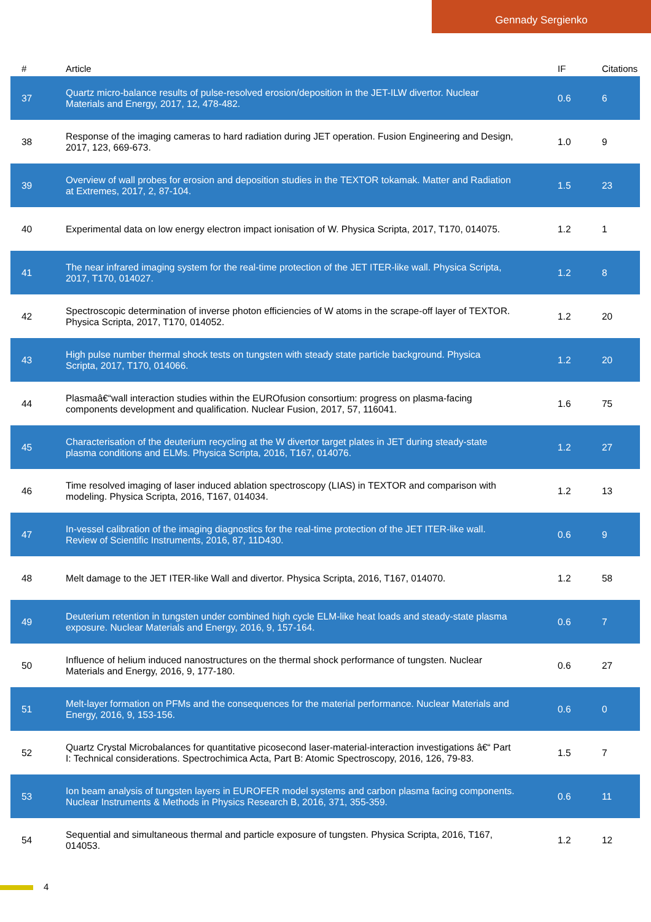Gennady Sergienko
| # | Article | IF | Citations |
| --- | --- | --- | --- |
| 37 | Quartz micro-balance results of pulse-resolved erosion/deposition in the JET-ILW divertor. Nuclear Materials and Energy, 2017, 12, 478-482. | 0.6 | 6 |
| 38 | Response of the imaging cameras to hard radiation during JET operation. Fusion Engineering and Design, 2017, 123, 669-673. | 1.0 | 9 |
| 39 | Overview of wall probes for erosion and deposition studies in the TEXTOR tokamak. Matter and Radiation at Extremes, 2017, 2, 87-104. | 1.5 | 23 |
| 40 | Experimental data on low energy electron impact ionisation of W. Physica Scripta, 2017, T170, 014075. | 1.2 | 1 |
| 41 | The near infrared imaging system for the real-time protection of the JET ITER-like wall. Physica Scripta, 2017, T170, 014027. | 1.2 | 8 |
| 42 | Spectroscopic determination of inverse photon efficiencies of W atoms in the scrape-off layer of TEXTOR. Physica Scripta, 2017, T170, 014052. | 1.2 | 20 |
| 43 | High pulse number thermal shock tests on tungsten with steady state particle background. Physica Scripta, 2017, T170, 014066. | 1.2 | 20 |
| 44 | Plasmaâ€“wall interaction studies within the EUROfusion consortium: progress on plasma-facing components development and qualification. Nuclear Fusion, 2017, 57, 116041. | 1.6 | 75 |
| 45 | Characterisation of the deuterium recycling at the W divertor target plates in JET during steady-state plasma conditions and ELMs. Physica Scripta, 2016, T167, 014076. | 1.2 | 27 |
| 46 | Time resolved imaging of laser induced ablation spectroscopy (LIAS) in TEXTOR and comparison with modeling. Physica Scripta, 2016, T167, 014034. | 1.2 | 13 |
| 47 | In-vessel calibration of the imaging diagnostics for the real-time protection of the JET ITER-like wall. Review of Scientific Instruments, 2016, 87, 11D430. | 0.6 | 9 |
| 48 | Melt damage to the JET ITER-like Wall and divertor. Physica Scripta, 2016, T167, 014070. | 1.2 | 58 |
| 49 | Deuterium retention in tungsten under combined high cycle ELM-like heat loads and steady-state plasma exposure. Nuclear Materials and Energy, 2016, 9, 157-164. | 0.6 | 7 |
| 50 | Influence of helium induced nanostructures on the thermal shock performance of tungsten. Nuclear Materials and Energy, 2016, 9, 177-180. | 0.6 | 27 |
| 51 | Melt-layer formation on PFMs and the consequences for the material performance. Nuclear Materials and Energy, 2016, 9, 153-156. | 0.6 | 0 |
| 52 | Quartz Crystal Microbalances for quantitative picosecond laser-material-interaction investigations â€“ Part I: Technical considerations. Spectrochimica Acta, Part B: Atomic Spectroscopy, 2016, 126, 79-83. | 1.5 | 7 |
| 53 | Ion beam analysis of tungsten layers in EUROFER model systems and carbon plasma facing components. Nuclear Instruments & Methods in Physics Research B, 2016, 371, 355-359. | 0.6 | 11 |
| 54 | Sequential and simultaneous thermal and particle exposure of tungsten. Physica Scripta, 2016, T167, 014053. | 1.2 | 12 |
4